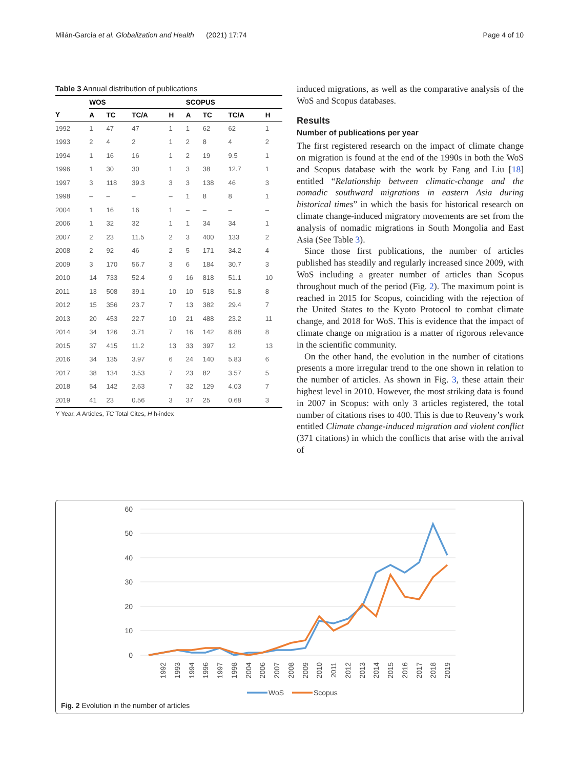Milán-García et al. Globalization and Health (2021) 17:74 Page 4 of 10
Table 3 Annual distribution of publications
| | WOS | | | | SCOPUS | | | |
| --- | --- | --- | --- | --- | --- | --- | --- | --- |
| Y | A | TC | TC/A | H | A | TC | TC/A | H |
| 1992 | 1 | 47 | 47 | 1 | 1 | 62 | 62 | 1 |
| 1993 | 2 | 4 | 2 | 1 | 2 | 8 | 4 | 2 |
| 1994 | 1 | 16 | 16 | 1 | 2 | 19 | 9.5 | 1 |
| 1996 | 1 | 30 | 30 | 1 | 3 | 38 | 12.7 | 1 |
| 1997 | 3 | 118 | 39.3 | 3 | 3 | 138 | 46 | 3 |
| 1998 | – | – | – | – | 1 | 8 | 8 | 1 |
| 2004 | 1 | 16 | 16 | 1 | – | – | – | – |
| 2006 | 1 | 32 | 32 | 1 | 1 | 34 | 34 | 1 |
| 2007 | 2 | 23 | 11.5 | 2 | 3 | 400 | 133 | 2 |
| 2008 | 2 | 92 | 46 | 2 | 5 | 171 | 34.2 | 4 |
| 2009 | 3 | 170 | 56.7 | 3 | 6 | 184 | 30.7 | 3 |
| 2010 | 14 | 733 | 52.4 | 9 | 16 | 818 | 51.1 | 10 |
| 2011 | 13 | 508 | 39.1 | 10 | 10 | 518 | 51.8 | 8 |
| 2012 | 15 | 356 | 23.7 | 7 | 13 | 382 | 29.4 | 7 |
| 2013 | 20 | 453 | 22.7 | 10 | 21 | 488 | 23.2 | 11 |
| 2014 | 34 | 126 | 3.71 | 7 | 16 | 142 | 8.88 | 8 |
| 2015 | 37 | 415 | 11.2 | 13 | 33 | 397 | 12 | 13 |
| 2016 | 34 | 135 | 3.97 | 6 | 24 | 140 | 5.83 | 6 |
| 2017 | 38 | 134 | 3.53 | 7 | 23 | 82 | 3.57 | 5 |
| 2018 | 54 | 142 | 2.63 | 7 | 32 | 129 | 4.03 | 7 |
| 2019 | 41 | 23 | 0.56 | 3 | 37 | 25 | 0.68 | 3 |
Y Year, A Articles, TC Total Cites, H h-index
induced migrations, as well as the comparative analysis of the WoS and Scopus databases.
Results
Number of publications per year
The first registered research on the impact of climate change on migration is found at the end of the 1990s in both the WoS and Scopus database with the work by Fang and Liu [18] entitled “Relationship between climatic-change and the nomadic southward migrations in eastern Asia during historical times” in which the basis for historical research on climate change-induced migratory movements are set from the analysis of nomadic migrations in South Mongolia and East Asia (See Table 3).
Since those first publications, the number of articles published has steadily and regularly increased since 2009, with WoS including a greater number of articles than Scopus throughout much of the period (Fig. 2). The maximum point is reached in 2015 for Scopus, coinciding with the rejection of the United States to the Kyoto Protocol to combat climate change, and 2018 for WoS. This is evidence that the impact of climate change on migration is a matter of rigorous relevance in the scientific community.
On the other hand, the evolution in the number of citations presents a more irregular trend to the one shown in relation to the number of articles. As shown in Fig. 3, these attain their highest level in 2010. However, the most striking data is found in 2007 in Scopus: with only 3 articles registered, the total number of citations rises to 400. This is due to Reuveny’s work entitled Climate change-induced migration and violent conflict (371 citations) in which the conflicts that arise with the arrival of
60
50
40
30
20
10
0
1992
1993
1994
1996
1997
1998
2004
2006
2007
2008
2009
2010
2011
2012
2013
2014
2015
2016
2017
2018
2019
WoS
Scopus
Fig. 2 Evolution in the number of articles